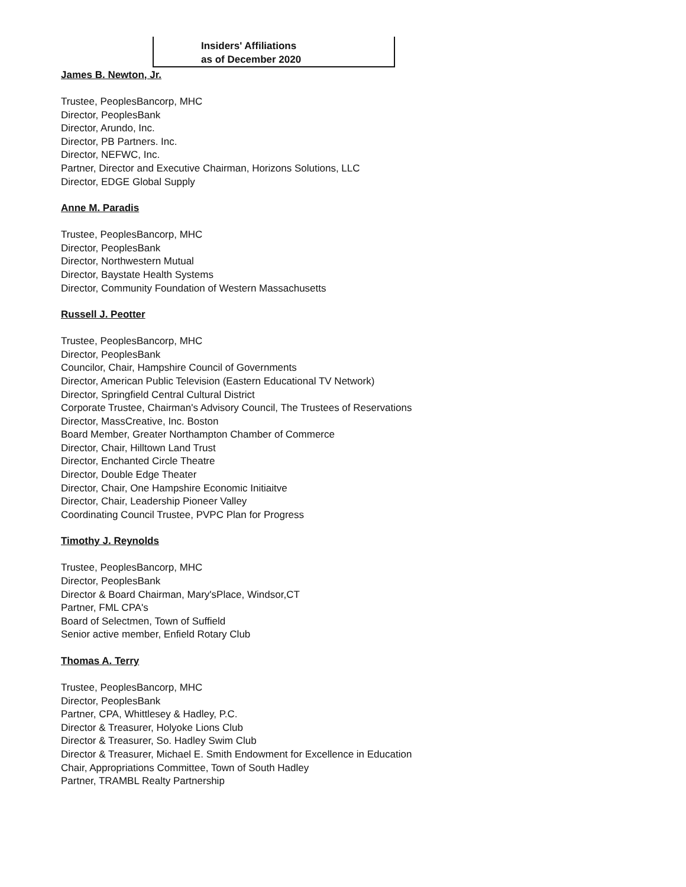Insiders' Affiliations
as of December 2020
James B. Newton, Jr.
Trustee, PeoplesBancorp, MHC
Director, PeoplesBank
Director, Arundo, Inc.
Director, PB Partners. Inc.
Director, NEFWC, Inc.
Partner, Director and Executive Chairman, Horizons Solutions, LLC
Director, EDGE Global Supply
Anne M. Paradis
Trustee, PeoplesBancorp, MHC
Director, PeoplesBank
Director, Northwestern Mutual
Director, Baystate Health Systems
Director, Community Foundation of Western Massachusetts
Russell J. Peotter
Trustee, PeoplesBancorp, MHC
Director, PeoplesBank
Councilor, Chair, Hampshire Council of Governments
Director, American Public Television (Eastern Educational TV Network)
Director, Springfield Central Cultural District
Corporate Trustee, Chairman's Advisory Council, The Trustees of Reservations
Director, MassCreative, Inc. Boston
Board Member, Greater Northampton Chamber of Commerce
Director, Chair, Hilltown Land Trust
Director, Enchanted Circle Theatre
Director, Double Edge Theater
Director, Chair, One Hampshire Economic Initiaitve
Director, Chair, Leadership Pioneer Valley
Coordinating Council Trustee, PVPC Plan for Progress
Timothy J. Reynolds
Trustee, PeoplesBancorp, MHC
Director, PeoplesBank
Director & Board Chairman, Mary'sPlace, Windsor,CT
Partner, FML CPA's
Board of Selectmen, Town of Suffield
Senior active member, Enfield Rotary Club
Thomas A. Terry
Trustee, PeoplesBancorp, MHC
Director, PeoplesBank
Partner, CPA, Whittlesey & Hadley, P.C.
Director & Treasurer, Holyoke Lions Club
Director & Treasurer, So. Hadley Swim Club
Director & Treasurer, Michael E. Smith Endowment for Excellence in Education
Chair, Appropriations Committee, Town of South Hadley
Partner, TRAMBL Realty Partnership